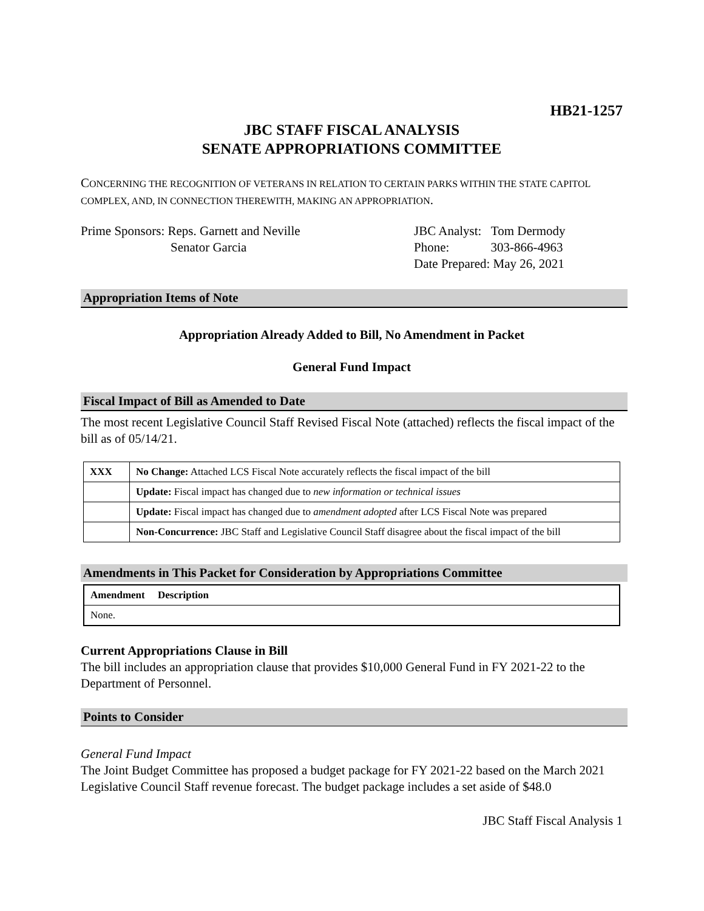HB21-1257
JBC STAFF FISCAL ANALYSIS
SENATE APPROPRIATIONS COMMITTEE
CONCERNING THE RECOGNITION OF VETERANS IN RELATION TO CERTAIN PARKS WITHIN THE STATE CAPITOL COMPLEX, AND, IN CONNECTION THEREWITH, MAKING AN APPROPRIATION.
Prime Sponsors: Reps. Garnett and Neville
Senator Garcia
JBC Analyst: Tom Dermody
Phone: 303-866-4963
Date Prepared: May 26, 2021
Appropriation Items of Note
Appropriation Already Added to Bill, No Amendment in Packet
General Fund Impact
Fiscal Impact of Bill as Amended to Date
The most recent Legislative Council Staff Revised Fiscal Note (attached) reflects the fiscal impact of the bill as of 05/14/21.
| XXX | No Change: Attached LCS Fiscal Note accurately reflects the fiscal impact of the bill |
| | Update: Fiscal impact has changed due to new information or technical issues |
| | Update: Fiscal impact has changed due to amendment adopted after LCS Fiscal Note was prepared |
| | Non-Concurrence: JBC Staff and Legislative Council Staff disagree about the fiscal impact of the bill |
Amendments in This Packet for Consideration by Appropriations Committee
| Amendment Description |
| None. |
Current Appropriations Clause in Bill
The bill includes an appropriation clause that provides $10,000 General Fund in FY 2021-22 to the Department of Personnel.
Points to Consider
General Fund Impact
The Joint Budget Committee has proposed a budget package for FY 2021-22 based on the March 2021 Legislative Council Staff revenue forecast. The budget package includes a set aside of $48.0
JBC Staff Fiscal Analysis 1